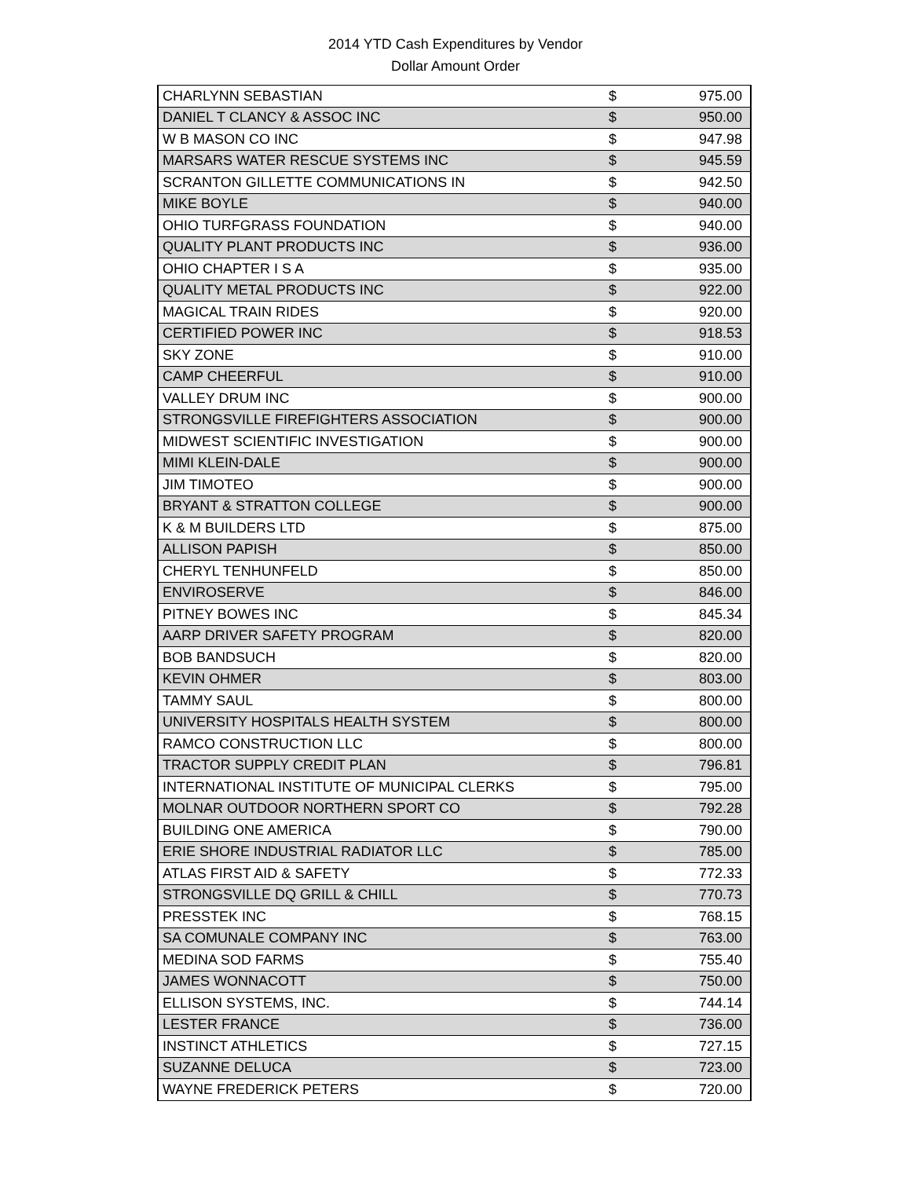2014 YTD Cash Expenditures by Vendor
Dollar Amount Order
| CHARLYNN SEBASTIAN | $ | 975.00 |
| DANIEL T CLANCY & ASSOC INC | $ | 950.00 |
| W B MASON CO INC | $ | 947.98 |
| MARSARS WATER RESCUE SYSTEMS INC | $ | 945.59 |
| SCRANTON GILLETTE COMMUNICATIONS IN | $ | 942.50 |
| MIKE BOYLE | $ | 940.00 |
| OHIO TURFGRASS FOUNDATION | $ | 940.00 |
| QUALITY PLANT PRODUCTS INC | $ | 936.00 |
| OHIO CHAPTER I S A | $ | 935.00 |
| QUALITY METAL PRODUCTS INC | $ | 922.00 |
| MAGICAL TRAIN RIDES | $ | 920.00 |
| CERTIFIED POWER INC | $ | 918.53 |
| SKY ZONE | $ | 910.00 |
| CAMP CHEERFUL | $ | 910.00 |
| VALLEY DRUM INC | $ | 900.00 |
| STRONGSVILLE FIREFIGHTERS ASSOCIATION | $ | 900.00 |
| MIDWEST SCIENTIFIC INVESTIGATION | $ | 900.00 |
| MIMI KLEIN-DALE | $ | 900.00 |
| JIM TIMOTEO | $ | 900.00 |
| BRYANT & STRATTON COLLEGE | $ | 900.00 |
| K & M BUILDERS LTD | $ | 875.00 |
| ALLISON PAPISH | $ | 850.00 |
| CHERYL TENHUNFELD | $ | 850.00 |
| ENVIROSERVE | $ | 846.00 |
| PITNEY BOWES INC | $ | 845.34 |
| AARP DRIVER SAFETY PROGRAM | $ | 820.00 |
| BOB BANDSUCH | $ | 820.00 |
| KEVIN OHMER | $ | 803.00 |
| TAMMY SAUL | $ | 800.00 |
| UNIVERSITY HOSPITALS HEALTH SYSTEM | $ | 800.00 |
| RAMCO CONSTRUCTION LLC | $ | 800.00 |
| TRACTOR SUPPLY CREDIT PLAN | $ | 796.81 |
| INTERNATIONAL INSTITUTE OF MUNICIPAL CLERKS | $ | 795.00 |
| MOLNAR OUTDOOR NORTHERN SPORT CO | $ | 792.28 |
| BUILDING ONE AMERICA | $ | 790.00 |
| ERIE SHORE INDUSTRIAL RADIATOR LLC | $ | 785.00 |
| ATLAS FIRST AID & SAFETY | $ | 772.33 |
| STRONGSVILLE DQ GRILL & CHILL | $ | 770.73 |
| PRESSTEK INC | $ | 768.15 |
| SA COMUNALE COMPANY INC | $ | 763.00 |
| MEDINA SOD FARMS | $ | 755.40 |
| JAMES WONNACOTT | $ | 750.00 |
| ELLISON SYSTEMS, INC. | $ | 744.14 |
| LESTER FRANCE | $ | 736.00 |
| INSTINCT ATHLETICS | $ | 727.15 |
| SUZANNE DELUCA | $ | 723.00 |
| WAYNE FREDERICK PETERS | $ | 720.00 |